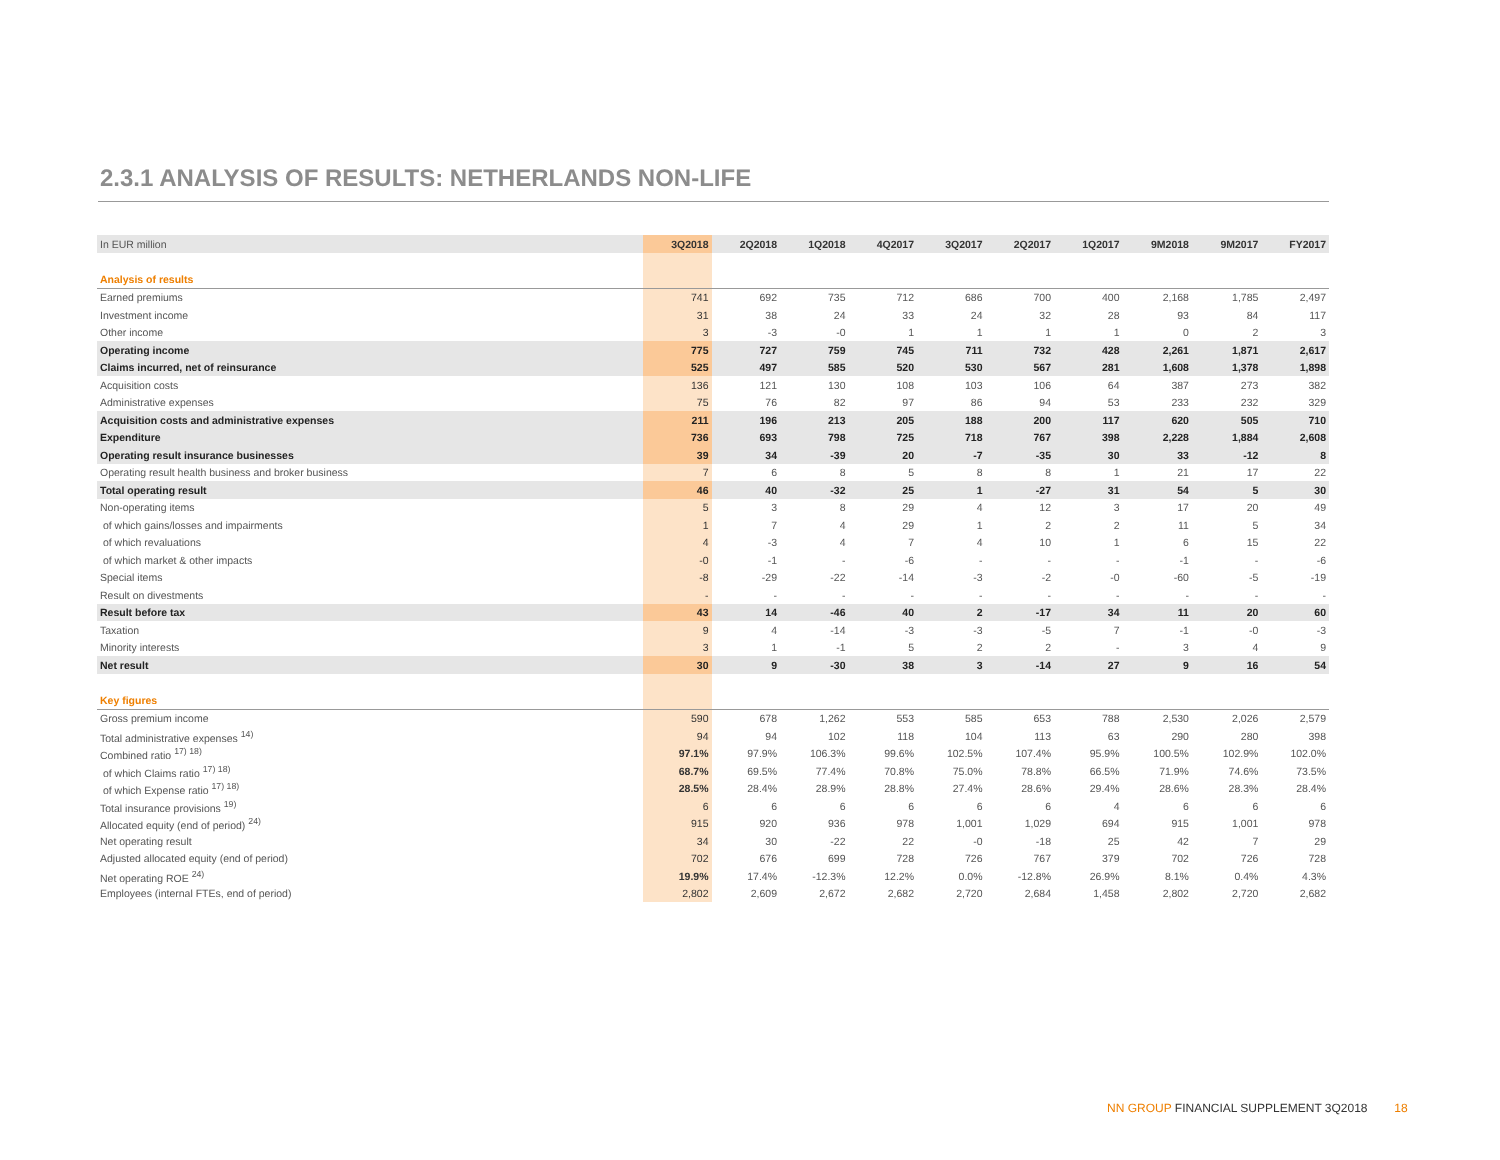2.3.1 ANALYSIS OF RESULTS: NETHERLANDS NON-LIFE
| In EUR million | 3Q2018 | 2Q2018 | 1Q2018 | 4Q2017 | 3Q2017 | 2Q2017 | 1Q2017 | 9M2018 | 9M2017 | FY2017 |
| --- | --- | --- | --- | --- | --- | --- | --- | --- | --- | --- |
| Analysis of results | | | | | | | | | | |
| Earned premiums | 741 | 692 | 735 | 712 | 686 | 700 | 400 | 2,168 | 1,785 | 2,497 |
| Investment income | 31 | 38 | 24 | 33 | 24 | 32 | 28 | 93 | 84 | 117 |
| Other income | 3 | -3 | -0 | 1 | 1 | 1 | 1 | 0 | 2 | 3 |
| Operating income | 775 | 727 | 759 | 745 | 711 | 732 | 428 | 2,261 | 1,871 | 2,617 |
| Claims incurred, net of reinsurance | 525 | 497 | 585 | 520 | 530 | 567 | 281 | 1,608 | 1,378 | 1,898 |
| Acquisition costs | 136 | 121 | 130 | 108 | 103 | 106 | 64 | 387 | 273 | 382 |
| Administrative expenses | 75 | 76 | 82 | 97 | 86 | 94 | 53 | 233 | 232 | 329 |
| Acquisition costs and administrative expenses | 211 | 196 | 213 | 205 | 188 | 200 | 117 | 620 | 505 | 710 |
| Expenditure | 736 | 693 | 798 | 725 | 718 | 767 | 398 | 2,228 | 1,884 | 2,608 |
| Operating result insurance businesses | 39 | 34 | -39 | 20 | -7 | -35 | 30 | 33 | -12 | 8 |
| Operating result health business and broker business | 7 | 6 | 8 | 5 | 8 | 8 | 1 | 21 | 17 | 22 |
| Total operating result | 46 | 40 | -32 | 25 | 1 | -27 | 31 | 54 | 5 | 30 |
| Non-operating items | 5 | 3 | 8 | 29 | 4 | 12 | 3 | 17 | 20 | 49 |
| of which gains/losses and impairments | 1 | 7 | 4 | 29 | 1 | 2 | 2 | 11 | 5 | 34 |
| of which revaluations | 4 | -3 | 4 | 7 | 4 | 10 | 1 | 6 | 15 | 22 |
| of which market & other impacts | -0 | -1 | - | -6 | - | - | - | -1 | - | -6 |
| Special items | -8 | -29 | -22 | -14 | -3 | -2 | -0 | -60 | -5 | -19 |
| Result on divestments | - | - | - | - | - | - | - | - | - | - |
| Result before tax | 43 | 14 | -46 | 40 | 2 | -17 | 34 | 11 | 20 | 60 |
| Taxation | 9 | 4 | -14 | -3 | -3 | -5 | 7 | -1 | -0 | -3 |
| Minority interests | 3 | 1 | -1 | 5 | 2 | 2 | - | 3 | 4 | 9 |
| Net result | 30 | 9 | -30 | 38 | 3 | -14 | 27 | 9 | 16 | 54 |
| Key figures | | | | | | | | | | |
| Gross premium income | 590 | 678 | 1,262 | 553 | 585 | 653 | 788 | 2,530 | 2,026 | 2,579 |
| Total administrative expenses <sup>14)</sup> | 94 | 94 | 102 | 118 | 104 | 113 | 63 | 290 | 280 | 398 |
| Combined ratio <sup>17) 18)</sup> | 97.1% | 97.9% | 106.3% | 99.6% | 102.5% | 107.4% | 95.9% | 100.5% | 102.9% | 102.0% |
| of which Claims ratio <sup>17) 18)</sup> | 68.7% | 69.5% | 77.4% | 70.8% | 75.0% | 78.8% | 66.5% | 71.9% | 74.6% | 73.5% |
| of which Expense ratio <sup>17) 18)</sup> | 28.5% | 28.4% | 28.9% | 28.8% | 27.4% | 28.6% | 29.4% | 28.6% | 28.3% | 28.4% |
| Total insurance provisions <sup>19)</sup> | 6 | 6 | 6 | 6 | 6 | 6 | 4 | 6 | 6 | 6 |
| Allocated equity (end of period) <sup>24)</sup> | 915 | 920 | 936 | 978 | 1,001 | 1,029 | 694 | 915 | 1,001 | 978 |
| Net operating result | 34 | 30 | -22 | 22 | -0 | -18 | 25 | 42 | 7 | 29 |
| Adjusted allocated equity (end of period) | 702 | 676 | 699 | 728 | 726 | 767 | 379 | 702 | 726 | 728 |
| Net operating ROE <sup>24)</sup> | 19.9% | 17.4% | -12.3% | 12.2% | 0.0% | -12.8% | 26.9% | 8.1% | 0.4% | 4.3% |
| Employees (internal FTEs, end of period) | 2,802 | 2,609 | 2,672 | 2,682 | 2,720 | 2,684 | 1,458 | 2,802 | 2,720 | 2,682 |
NN GROUP FINANCIAL SUPPLEMENT 3Q2018 18